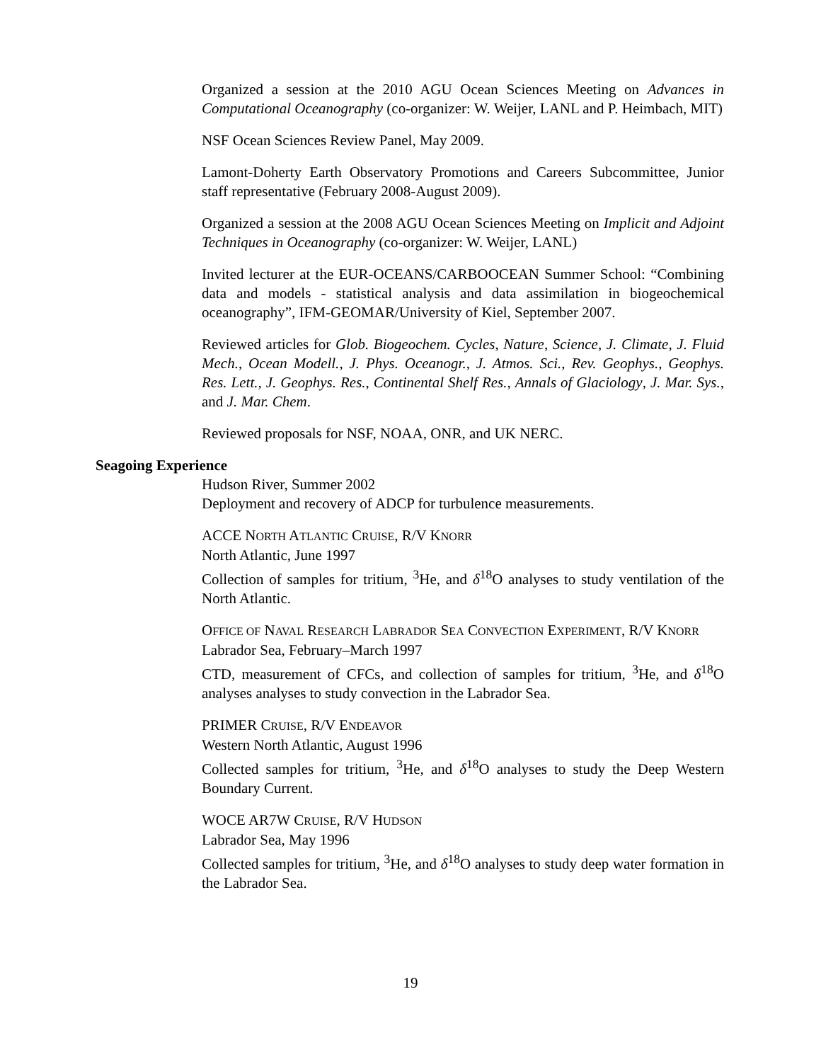Organized a session at the 2010 AGU Ocean Sciences Meeting on Advances in Computational Oceanography (co-organizer: W. Weijer, LANL and P. Heimbach, MIT)
NSF Ocean Sciences Review Panel, May 2009.
Lamont-Doherty Earth Observatory Promotions and Careers Subcommittee, Junior staff representative (February 2008-August 2009).
Organized a session at the 2008 AGU Ocean Sciences Meeting on Implicit and Adjoint Techniques in Oceanography (co-organizer: W. Weijer, LANL)
Invited lecturer at the EUR-OCEANS/CARBOOCEAN Summer School: “Combining data and models - statistical analysis and data assimilation in biogeochemical oceanography”, IFM-GEOMAR/University of Kiel, September 2007.
Reviewed articles for Glob. Biogeochem. Cycles, Nature, Science, J. Climate, J. Fluid Mech., Ocean Modell., J. Phys. Oceanogr., J. Atmos. Sci., Rev. Geophys., Geophys. Res. Lett., J. Geophys. Res., Continental Shelf Res., Annals of Glaciology, J. Mar. Sys., and J. Mar. Chem.
Reviewed proposals for NSF, NOAA, ONR, and UK NERC.
Seagoing Experience
Hudson River, Summer 2002
Deployment and recovery of ADCP for turbulence measurements.
ACCE NORTH ATLANTIC CRUISE, R/V KNORR
North Atlantic, June 1997
Collection of samples for tritium, <sup>3</sup>He, and δ<sup>18</sup>O analyses to study ventilation of the North Atlantic.
OFFICE OF NAVAL RESEARCH LABRADOR SEA CONVECTION EXPERIMENT, R/V KNORR
Labrador Sea, February–March 1997
CTD, measurement of CFCs, and collection of samples for tritium, <sup>3</sup>He, and δ<sup>18</sup>O analyses analyses to study convection in the Labrador Sea.
PRIMER CRUISE, R/V ENDEAVOR
Western North Atlantic, August 1996
Collected samples for tritium, <sup>3</sup>He, and δ<sup>18</sup>O analyses to study the Deep Western Boundary Current.
WOCE AR7W CRUISE, R/V HUDSON
Labrador Sea, May 1996
Collected samples for tritium, <sup>3</sup>He, and δ<sup>18</sup>O analyses to study deep water formation in the Labrador Sea.
19